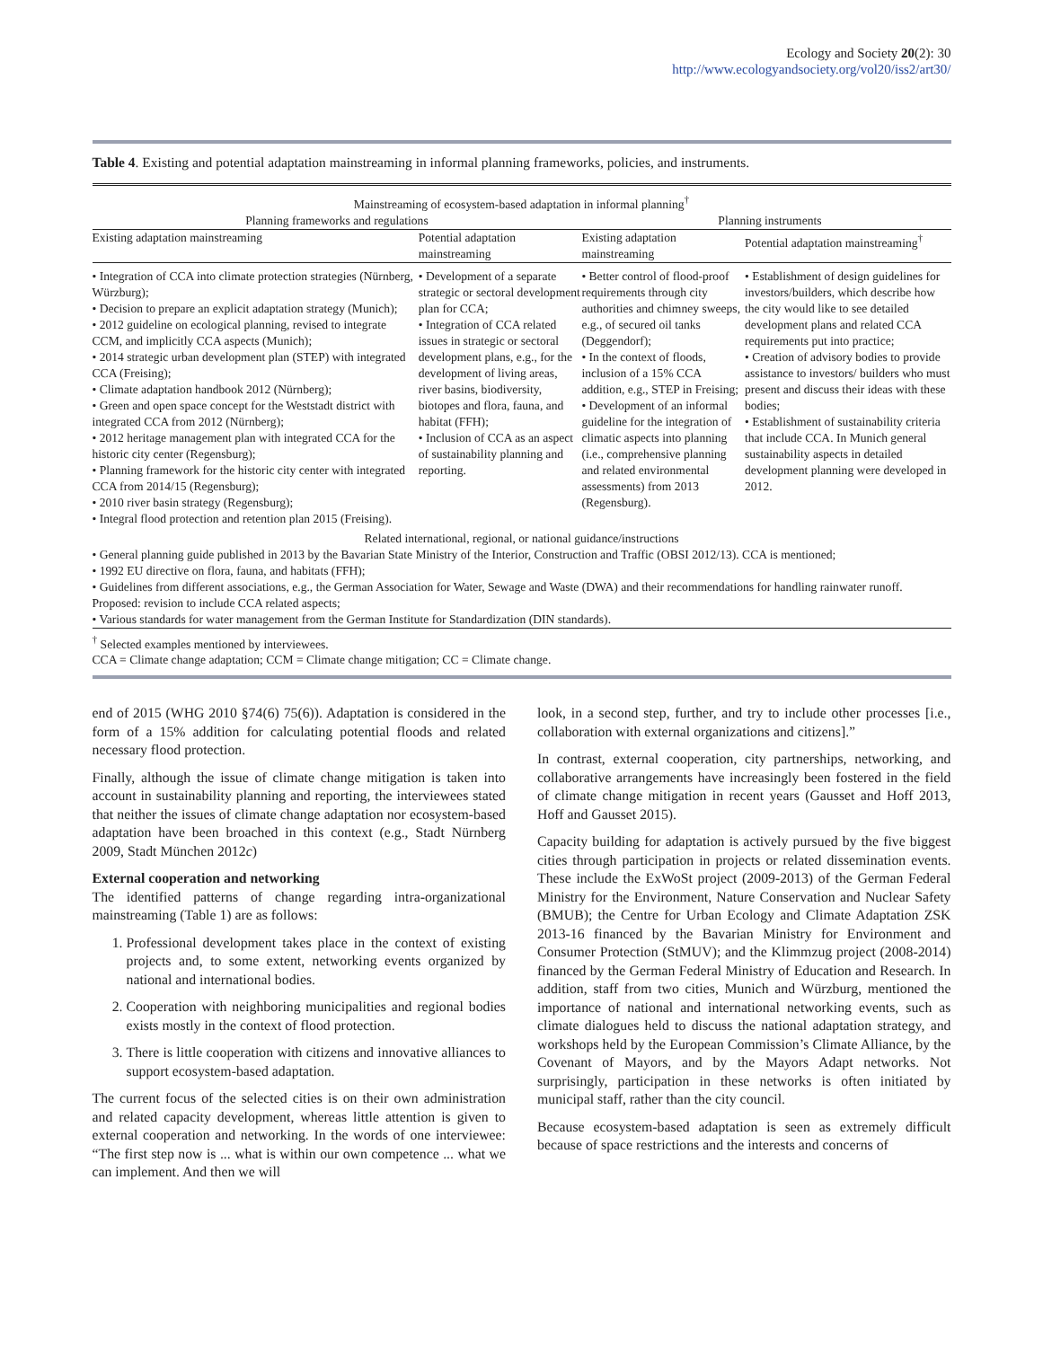Ecology and Society 20(2): 30
http://www.ecologyandsociety.org/vol20/iss2/art30/
Table 4. Existing and potential adaptation mainstreaming in informal planning frameworks, policies, and instruments.
| Mainstreaming of ecosystem-based adaptation in informal planning<sup>†</sup> | | | |
| --- | --- | --- | --- |
| Planning frameworks and regulations | | Planning instruments | |
| Existing adaptation mainstreaming | Potential adaptation mainstreaming | Existing adaptation mainstreaming | Potential adaptation mainstreaming<sup>†</sup> |
| • Integration of CCA into climate protection strategies (Nürnberg, Würzburg); • Decision to prepare an explicit adaptation strategy (Munich); • 2012 guideline on ecological planning, revised to integrate CCM, and implicitly CCA aspects (Munich); • 2014 strategic urban development plan (STEP) with integrated CCA (Freising); • Climate adaptation handbook 2012 (Nürnberg); • Green and open space concept for the Weststadt district with integrated CCA from 2012 (Nürnberg); • 2012 heritage management plan with integrated CCA for the historic city center (Regensburg); • Planning framework for the historic city center with integrated CCA from 2014/15 (Regensburg); • 2010 river basin strategy (Regensburg); • Integral flood protection and retention plan 2015 (Freising). | • Development of a separate strategic or sectoral development plan for CCA; • Integration of CCA related issues in strategic or sectoral development plans, e.g., for the development of living areas, river basins, biodiversity, biotopes and flora, fauna, and habitat (FFH); • Inclusion of CCA as an aspect of sustainability planning and reporting. | • Better control of flood-proof requirements through city authorities and chimney sweeps, e.g., of secured oil tanks (Deggendorf); • In the context of floods, inclusion of a 15% CCA addition, e.g., STEP in Freising; • Development of an informal guideline for the integration of climatic aspects into planning (i.e., comprehensive planning and related environmental assessments) from 2013 (Regensburg). | • Establishment of design guidelines for investors/builders, which describe how the city would like to see detailed development plans and related CCA requirements put into practice; • Creation of advisory bodies to provide assistance to investors/ builders who must present and discuss their ideas with these bodies; • Establishment of sustainability criteria that include CCA. In Munich general sustainability aspects in detailed development planning were developed in 2012. |
| Related international, regional, or national guidance/instructions | | | |
| • General planning guide published in 2013 by the Bavarian State Ministry of the Interior, Construction and Traffic (OBSI 2012/13). CCA is mentioned; • 1992 EU directive on flora, fauna, and habitats (FFH); • Guidelines from different associations, e.g., the German Association for Water, Sewage and Waste (DWA) and their recommendations for handling rainwater runoff. Proposed: revision to include CCA related aspects; • Various standards for water management from the German Institute for Standardization (DIN standards). | | | |
<sup>†</sup> Selected examples mentioned by interviewees.
CCA = Climate change adaptation; CCM = Climate change mitigation; CC = Climate change.
end of 2015 (WHG 2010 §74(6) 75(6)). Adaptation is considered in the form of a 15% addition for calculating potential floods and related necessary flood protection.
Finally, although the issue of climate change mitigation is taken into account in sustainability planning and reporting, the interviewees stated that neither the issues of climate change adaptation nor ecosystem-based adaptation have been broached in this context (e.g., Stadt Nürnberg 2009, Stadt München 2012c)
External cooperation and networking
The identified patterns of change regarding intra-organizational mainstreaming (Table 1) are as follows:
1. Professional development takes place in the context of existing projects and, to some extent, networking events organized by national and international bodies.
2. Cooperation with neighboring municipalities and regional bodies exists mostly in the context of flood protection.
3. There is little cooperation with citizens and innovative alliances to support ecosystem-based adaptation.
The current focus of the selected cities is on their own administration and related capacity development, whereas little attention is given to external cooperation and networking. In the words of one interviewee: “The first step now is ... what is within our own competence ... what we can implement. And then we will
look, in a second step, further, and try to include other processes [i.e., collaboration with external organizations and citizens].”
In contrast, external cooperation, city partnerships, networking, and collaborative arrangements have increasingly been fostered in the field of climate change mitigation in recent years (Gausset and Hoff 2013, Hoff and Gausset 2015).
Capacity building for adaptation is actively pursued by the five biggest cities through participation in projects or related dissemination events. These include the ExWoSt project (2009-2013) of the German Federal Ministry for the Environment, Nature Conservation and Nuclear Safety (BMUB); the Centre for Urban Ecology and Climate Adaptation ZSK 2013-16 financed by the Bavarian Ministry for Environment and Consumer Protection (StMUV); and the Klimmzug project (2008-2014) financed by the German Federal Ministry of Education and Research. In addition, staff from two cities, Munich and Würzburg, mentioned the importance of national and international networking events, such as climate dialogues held to discuss the national adaptation strategy, and workshops held by the European Commission’s Climate Alliance, by the Covenant of Mayors, and by the Mayors Adapt networks. Not surprisingly, participation in these networks is often initiated by municipal staff, rather than the city council.
Because ecosystem-based adaptation is seen as extremely difficult because of space restrictions and the interests and concerns of